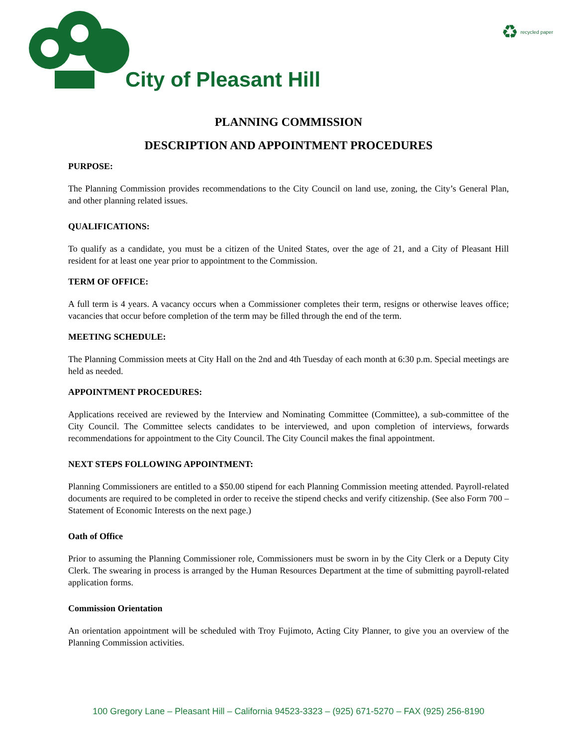♻ recycled paper
City of Pleasant Hill
PLANNING COMMISSION
DESCRIPTION AND APPOINTMENT PROCEDURES
PURPOSE:
The Planning Commission provides recommendations to the City Council on land use, zoning, the City’s General Plan, and other planning related issues.
QUALIFICATIONS:
To qualify as a candidate, you must be a citizen of the United States, over the age of 21, and a City of Pleasant Hill resident for at least one year prior to appointment to the Commission.
TERM OF OFFICE:
A full term is 4 years. A vacancy occurs when a Commissioner completes their term, resigns or otherwise leaves office; vacancies that occur before completion of the term may be filled through the end of the term.
MEETING SCHEDULE:
The Planning Commission meets at City Hall on the 2nd and 4th Tuesday of each month at 6:30 p.m. Special meetings are held as needed.
APPOINTMENT PROCEDURES:
Applications received are reviewed by the Interview and Nominating Committee (Committee), a sub-committee of the City Council. The Committee selects candidates to be interviewed, and upon completion of interviews, forwards recommendations for appointment to the City Council. The City Council makes the final appointment.
NEXT STEPS FOLLOWING APPOINTMENT:
Planning Commissioners are entitled to a $50.00 stipend for each Planning Commission meeting attended. Payroll-related documents are required to be completed in order to receive the stipend checks and verify citizenship. (See also Form 700 – Statement of Economic Interests on the next page.)
Oath of Office
Prior to assuming the Planning Commissioner role, Commissioners must be sworn in by the City Clerk or a Deputy City Clerk. The swearing in process is arranged by the Human Resources Department at the time of submitting payroll-related application forms.
Commission Orientation
An orientation appointment will be scheduled with Troy Fujimoto, Acting City Planner, to give you an overview of the Planning Commission activities.
100 Gregory Lane – Pleasant Hill – California 94523-3323 – (925) 671-5270 – FAX (925) 256-8190